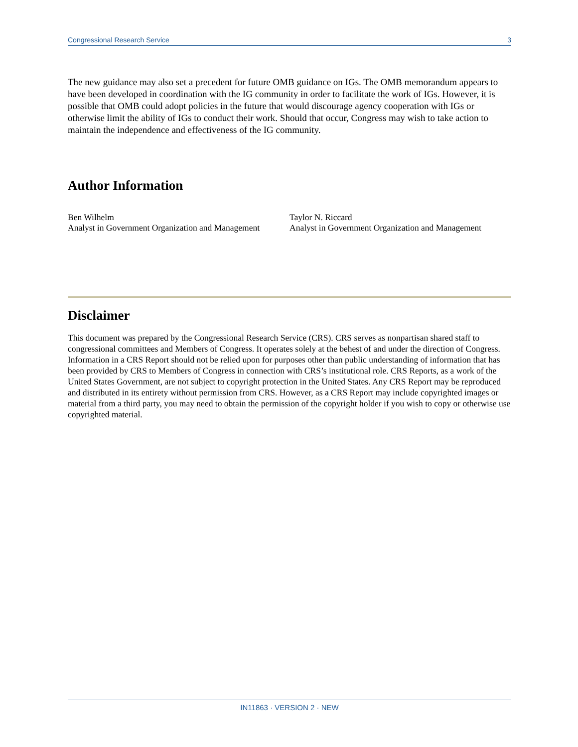Congressional Research Service 3
The new guidance may also set a precedent for future OMB guidance on IGs. The OMB memorandum appears to have been developed in coordination with the IG community in order to facilitate the work of IGs. However, it is possible that OMB could adopt policies in the future that would discourage agency cooperation with IGs or otherwise limit the ability of IGs to conduct their work. Should that occur, Congress may wish to take action to maintain the independence and effectiveness of the IG community.
Author Information
Ben Wilhelm
Analyst in Government Organization and Management
Taylor N. Riccard
Analyst in Government Organization and Management
Disclaimer
This document was prepared by the Congressional Research Service (CRS). CRS serves as nonpartisan shared staff to congressional committees and Members of Congress. It operates solely at the behest of and under the direction of Congress. Information in a CRS Report should not be relied upon for purposes other than public understanding of information that has been provided by CRS to Members of Congress in connection with CRS’s institutional role. CRS Reports, as a work of the United States Government, are not subject to copyright protection in the United States. Any CRS Report may be reproduced and distributed in its entirety without permission from CRS. However, as a CRS Report may include copyrighted images or material from a third party, you may need to obtain the permission of the copyright holder if you wish to copy or otherwise use copyrighted material.
IN11863 · VERSION 2 · NEW